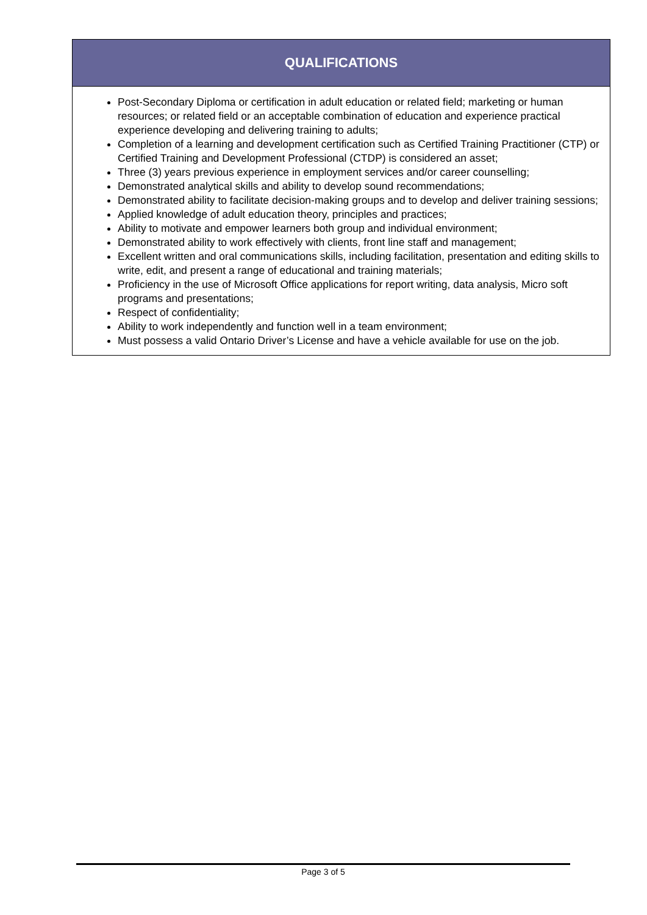QUALIFICATIONS
Post-Secondary Diploma or certification in adult education or related field; marketing or human resources; or related field or an acceptable combination of education and experience practical experience developing and delivering training to adults;
Completion of a learning and development certification such as Certified Training Practitioner (CTP) or Certified Training and Development Professional (CTDP) is considered an asset;
Three (3) years previous experience in employment services and/or career counselling;
Demonstrated analytical skills and ability to develop sound recommendations;
Demonstrated ability to facilitate decision-making groups and to develop and deliver training sessions;
Applied knowledge of adult education theory, principles and practices;
Ability to motivate and empower learners both group and individual environment;
Demonstrated ability to work effectively with clients, front line staff and management;
Excellent written and oral communications skills, including facilitation, presentation and editing skills to write, edit, and present a range of educational and training materials;
Proficiency in the use of Microsoft Office applications for report writing, data analysis, Micro soft programs and presentations;
Respect of confidentiality;
Ability to work independently and function well in a team environment;
Must possess a valid Ontario Driver’s License and have a vehicle available for use on the job.
Page 3 of 5